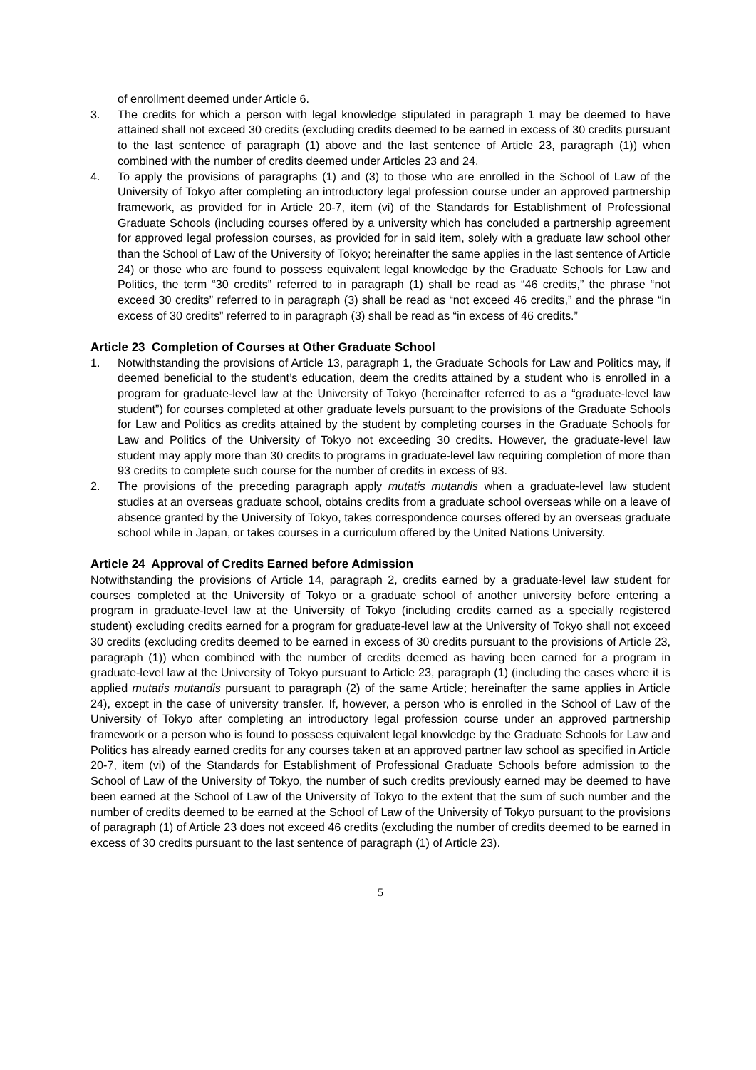of enrollment deemed under Article 6.
3. The credits for which a person with legal knowledge stipulated in paragraph 1 may be deemed to have attained shall not exceed 30 credits (excluding credits deemed to be earned in excess of 30 credits pursuant to the last sentence of paragraph (1) above and the last sentence of Article 23, paragraph (1)) when combined with the number of credits deemed under Articles 23 and 24.
4. To apply the provisions of paragraphs (1) and (3) to those who are enrolled in the School of Law of the University of Tokyo after completing an introductory legal profession course under an approved partnership framework, as provided for in Article 20-7, item (vi) of the Standards for Establishment of Professional Graduate Schools (including courses offered by a university which has concluded a partnership agreement for approved legal profession courses, as provided for in said item, solely with a graduate law school other than the School of Law of the University of Tokyo; hereinafter the same applies in the last sentence of Article 24) or those who are found to possess equivalent legal knowledge by the Graduate Schools for Law and Politics, the term “30 credits” referred to in paragraph (1) shall be read as “46 credits,” the phrase “not exceed 30 credits” referred to in paragraph (3) shall be read as “not exceed 46 credits,” and the phrase “in excess of 30 credits” referred to in paragraph (3) shall be read as “in excess of 46 credits.”
Article 23 Completion of Courses at Other Graduate School
1. Notwithstanding the provisions of Article 13, paragraph 1, the Graduate Schools for Law and Politics may, if deemed beneficial to the student’s education, deem the credits attained by a student who is enrolled in a program for graduate-level law at the University of Tokyo (hereinafter referred to as a “graduate-level law student”) for courses completed at other graduate levels pursuant to the provisions of the Graduate Schools for Law and Politics as credits attained by the student by completing courses in the Graduate Schools for Law and Politics of the University of Tokyo not exceeding 30 credits. However, the graduate-level law student may apply more than 30 credits to programs in graduate-level law requiring completion of more than 93 credits to complete such course for the number of credits in excess of 93.
2. The provisions of the preceding paragraph apply mutatis mutandis when a graduate-level law student studies at an overseas graduate school, obtains credits from a graduate school overseas while on a leave of absence granted by the University of Tokyo, takes correspondence courses offered by an overseas graduate school while in Japan, or takes courses in a curriculum offered by the United Nations University.
Article 24 Approval of Credits Earned before Admission
Notwithstanding the provisions of Article 14, paragraph 2, credits earned by a graduate-level law student for courses completed at the University of Tokyo or a graduate school of another university before entering a program in graduate-level law at the University of Tokyo (including credits earned as a specially registered student) excluding credits earned for a program for graduate-level law at the University of Tokyo shall not exceed 30 credits (excluding credits deemed to be earned in excess of 30 credits pursuant to the provisions of Article 23, paragraph (1)) when combined with the number of credits deemed as having been earned for a program in graduate-level law at the University of Tokyo pursuant to Article 23, paragraph (1) (including the cases where it is applied mutatis mutandis pursuant to paragraph (2) of the same Article; hereinafter the same applies in Article 24), except in the case of university transfer. If, however, a person who is enrolled in the School of Law of the University of Tokyo after completing an introductory legal profession course under an approved partnership framework or a person who is found to possess equivalent legal knowledge by the Graduate Schools for Law and Politics has already earned credits for any courses taken at an approved partner law school as specified in Article 20-7, item (vi) of the Standards for Establishment of Professional Graduate Schools before admission to the School of Law of the University of Tokyo, the number of such credits previously earned may be deemed to have been earned at the School of Law of the University of Tokyo to the extent that the sum of such number and the number of credits deemed to be earned at the School of Law of the University of Tokyo pursuant to the provisions of paragraph (1) of Article 23 does not exceed 46 credits (excluding the number of credits deemed to be earned in excess of 30 credits pursuant to the last sentence of paragraph (1) of Article 23).
5